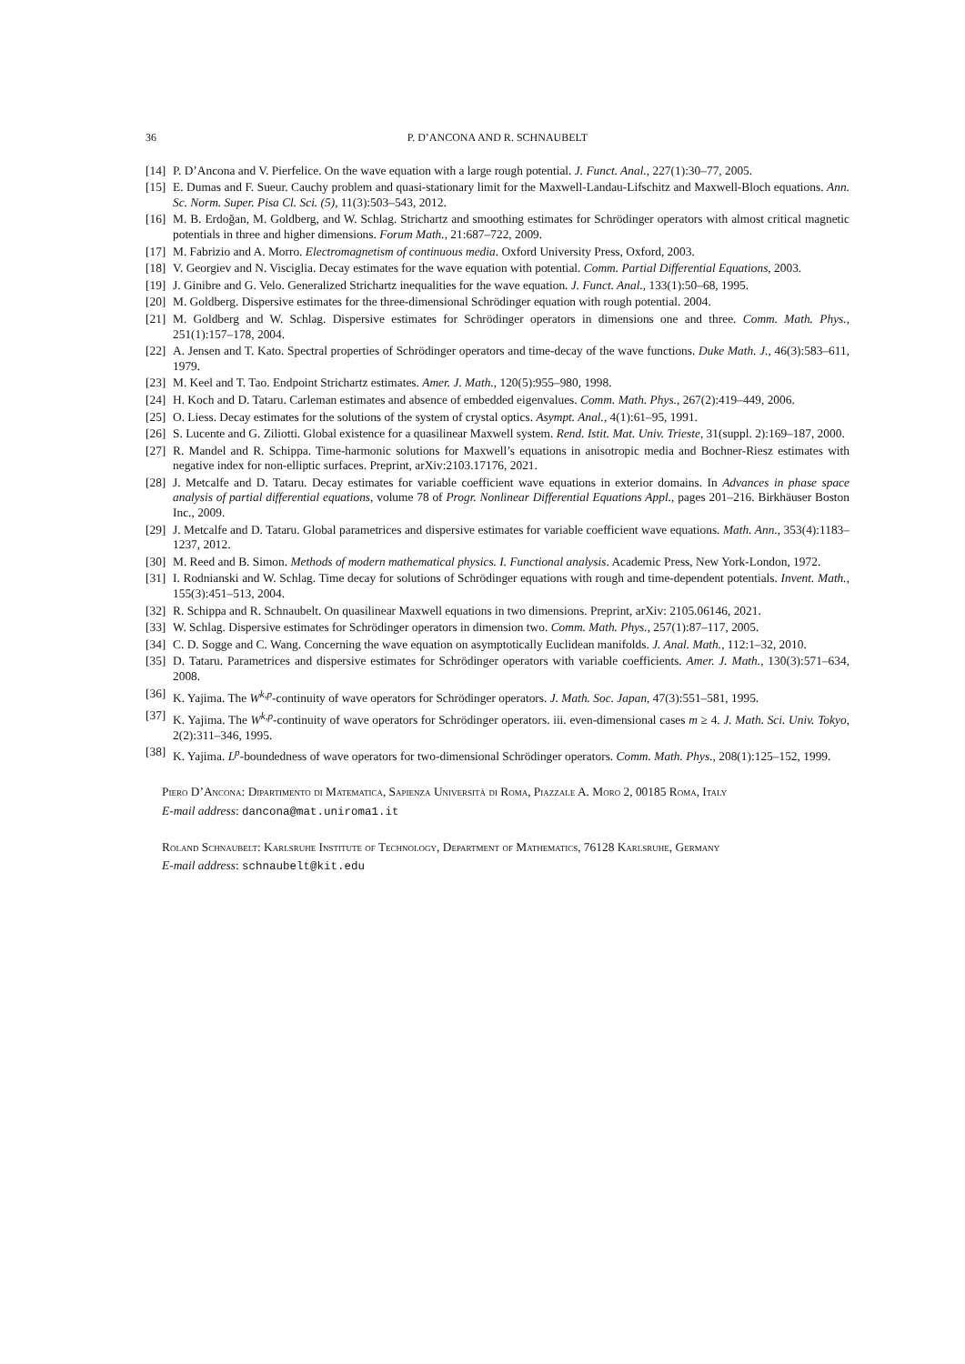36 P. D’ANCONA AND R. SCHNAUBELT
[14] P. D’Ancona and V. Pierfelice. On the wave equation with a large rough potential. J. Funct. Anal., 227(1):30–77, 2005.
[15] E. Dumas and F. Sueur. Cauchy problem and quasi-stationary limit for the Maxwell-Landau-Lifschitz and Maxwell-Bloch equations. Ann. Sc. Norm. Super. Pisa Cl. Sci. (5), 11(3):503–543, 2012.
[16] M. B. Erdoğan, M. Goldberg, and W. Schlag. Strichartz and smoothing estimates for Schrödinger operators with almost critical magnetic potentials in three and higher dimensions. Forum Math., 21:687–722, 2009.
[17] M. Fabrizio and A. Morro. Electromagnetism of continuous media. Oxford University Press, Oxford, 2003.
[18] V. Georgiev and N. Visciglia. Decay estimates for the wave equation with potential. Comm. Partial Differential Equations, 2003.
[19] J. Ginibre and G. Velo. Generalized Strichartz inequalities for the wave equation. J. Funct. Anal., 133(1):50–68, 1995.
[20] M. Goldberg. Dispersive estimates for the three-dimensional Schrödinger equation with rough potential. 2004.
[21] M. Goldberg and W. Schlag. Dispersive estimates for Schrödinger operators in dimensions one and three. Comm. Math. Phys., 251(1):157–178, 2004.
[22] A. Jensen and T. Kato. Spectral properties of Schrödinger operators and time-decay of the wave functions. Duke Math. J., 46(3):583–611, 1979.
[23] M. Keel and T. Tao. Endpoint Strichartz estimates. Amer. J. Math., 120(5):955–980, 1998.
[24] H. Koch and D. Tataru. Carleman estimates and absence of embedded eigenvalues. Comm. Math. Phys., 267(2):419–449, 2006.
[25] O. Liess. Decay estimates for the solutions of the system of crystal optics. Asympt. Anal., 4(1):61–95, 1991.
[26] S. Lucente and G. Ziliotti. Global existence for a quasilinear Maxwell system. Rend. Istit. Mat. Univ. Trieste, 31(suppl. 2):169–187, 2000.
[27] R. Mandel and R. Schippa. Time-harmonic solutions for Maxwell’s equations in anisotropic media and Bochner-Riesz estimates with negative index for non-elliptic surfaces. Preprint, arXiv:2103.17176, 2021.
[28] J. Metcalfe and D. Tataru. Decay estimates for variable coefficient wave equations in exterior domains. In Advances in phase space analysis of partial differential equations, volume 78 of Progr. Nonlinear Differential Equations Appl., pages 201–216. Birkhäuser Boston Inc., 2009.
[29] J. Metcalfe and D. Tataru. Global parametrices and dispersive estimates for variable coefficient wave equations. Math. Ann., 353(4):1183–1237, 2012.
[30] M. Reed and B. Simon. Methods of modern mathematical physics. I. Functional analysis. Academic Press, New York-London, 1972.
[31] I. Rodnianski and W. Schlag. Time decay for solutions of Schrödinger equations with rough and time-dependent potentials. Invent. Math., 155(3):451–513, 2004.
[32] R. Schippa and R. Schnaubelt. On quasilinear Maxwell equations in two dimensions. Preprint, arXiv: 2105.06146, 2021.
[33] W. Schlag. Dispersive estimates for Schrödinger operators in dimension two. Comm. Math. Phys., 257(1):87–117, 2005.
[34] C. D. Sogge and C. Wang. Concerning the wave equation on asymptotically Euclidean manifolds. J. Anal. Math., 112:1–32, 2010.
[35] D. Tataru. Parametrices and dispersive estimates for Schrödinger operators with variable coefficients. Amer. J. Math., 130(3):571–634, 2008.
[36] K. Yajima. The W<sup>k,p</sup>-continuity of wave operators for Schrödinger operators. J. Math. Soc. Japan, 47(3):551–581, 1995.
[37] K. Yajima. The W<sup>k,p</sup>-continuity of wave operators for Schrödinger operators. iii. even-dimensional cases m ≥ 4. J. Math. Sci. Univ. Tokyo, 2(2):311–346, 1995.
[38] K. Yajima. L<sup>p</sup>-boundedness of wave operators for two-dimensional Schrödinger operators. Comm. Math. Phys., 208(1):125–152, 1999.
Piero D’Ancona: Dipartimento di Matematica, Sapienza Università di Roma, Piazzale A. Moro 2, 00185 Roma, Italy
E-mail address: dancona@mat.uniroma1.it
Roland Schnaubelt: Karlsruhe Institute of Technology, Department of Mathematics, 76128 Karlsruhe, Germany
E-mail address: schnaubelt@kit.edu